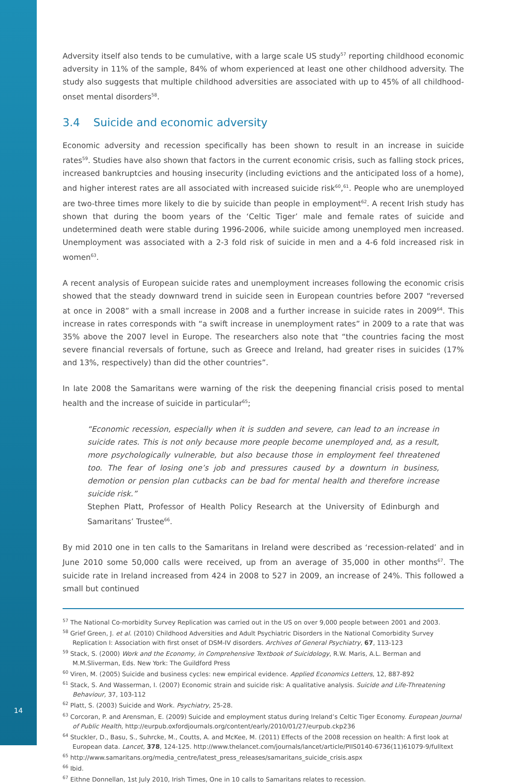Adversity itself also tends to be cumulative, with a large scale US study<sup>57</sup> reporting childhood economic adversity in 11% of the sample, 84% of whom experienced at least one other childhood adversity. The study also suggests that multiple childhood adversities are associated with up to 45% of all childhood-onset mental disorders<sup>58</sup>.
3.4 Suicide and economic adversity
Economic adversity and recession specifically has been shown to result in an increase in suicide rates<sup>59</sup>. Studies have also shown that factors in the current economic crisis, such as falling stock prices, increased bankruptcies and housing insecurity (including evictions and the anticipated loss of a home), and higher interest rates are all associated with increased suicide risk<sup>60</sup>,<sup>61</sup>. People who are unemployed are two-three times more likely to die by suicide than people in employment<sup>62</sup>. A recent Irish study has shown that during the boom years of the ‘Celtic Tiger’ male and female rates of suicide and undetermined death were stable during 1996-2006, while suicide among unemployed men increased. Unemployment was associated with a 2-3 fold risk of suicide in men and a 4-6 fold increased risk in women<sup>63</sup>.
A recent analysis of European suicide rates and unemployment increases following the economic crisis showed that the steady downward trend in suicide seen in European countries before 2007 “reversed at once in 2008” with a small increase in 2008 and a further increase in suicide rates in 2009<sup>64</sup>. This increase in rates corresponds with “a swift increase in unemployment rates” in 2009 to a rate that was 35% above the 2007 level in Europe. The researchers also note that “the countries facing the most severe financial reversals of fortune, such as Greece and Ireland, had greater rises in suicides (17% and 13%, respectively) than did the other countries”.
In late 2008 the Samaritans were warning of the risk the deepening financial crisis posed to mental health and the increase of suicide in particular<sup>65</sup>;
“Economic recession, especially when it is sudden and severe, can lead to an increase in suicide rates. This is not only because more people become unemployed and, as a result, more psychologically vulnerable, but also because those in employment feel threatened too. The fear of losing one’s job and pressures caused by a downturn in business, demotion or pension plan cutbacks can be bad for mental health and therefore increase suicide risk.”
Stephen Platt, Professor of Health Policy Research at the University of Edinburgh and Samaritans’ Trustee<sup>66</sup>.
By mid 2010 one in ten calls to the Samaritans in Ireland were described as ‘recession-related’ and in June 2010 some 50,000 calls were received, up from an average of 35,000 in other months<sup>67</sup>. The suicide rate in Ireland increased from 424 in 2008 to 527 in 2009, an increase of 24%. This followed a small but continued
<sup>57</sup> The National Co-morbidity Survey Replication was carried out in the US on over 9,000 people between 2001 and 2003.
<sup>58</sup> Grief Green, J. et al. (2010) Childhood Adversities and Adult Psychiatric Disorders in the National Comorbidity Survey Replication I: Association with first onset of DSM-IV disorders. Archives of General Psychiatry, 67, 113-123
<sup>59</sup> Stack, S. (2000) Work and the Economy, in Comprehensive Textbook of Suicidology, R.W. Maris, A.L. Berman and M.M.Sliverman, Eds. New York: The Guildford Press
<sup>60</sup> Viren, M. (2005) Suicide and business cycles: new empirical evidence. Applied Economics Letters, 12, 887-892
<sup>61</sup> Stack, S. And Wasserman, I. (2007) Economic strain and suicide risk: A qualitative analysis. Suicide and Life-Threatening Behaviour, 37, 103-112
<sup>62</sup> Platt, S. (2003) Suicide and Work. Psychiatry, 25-28.
<sup>63</sup> Corcoran, P. and Arensman, E. (2009) Suicide and employment status during Ireland’s Celtic Tiger Economy. European Journal of Public Health, http://eurpub.oxfordjournals.org/content/early/2010/01/27/eurpub.ckp236
<sup>64</sup> Stuckler, D., Basu, S., Suhrcke, M., Coutts, A. and McKee, M. (2011) Effects of the 2008 recession on health: A first look at European data. Lancet, 378, 124-125. http://www.thelancet.com/journals/lancet/article/PIIS0140-6736(11)61079-9/fulltext
<sup>65</sup> http://www.samaritans.org/media_centre/latest_press_releases/samaritans_suicide_crisis.aspx
<sup>66</sup> Ibid.
<sup>67</sup> Eithne Donnellan, 1st July 2010, Irish Times, One in 10 calls to Samaritans relates to recession.
14